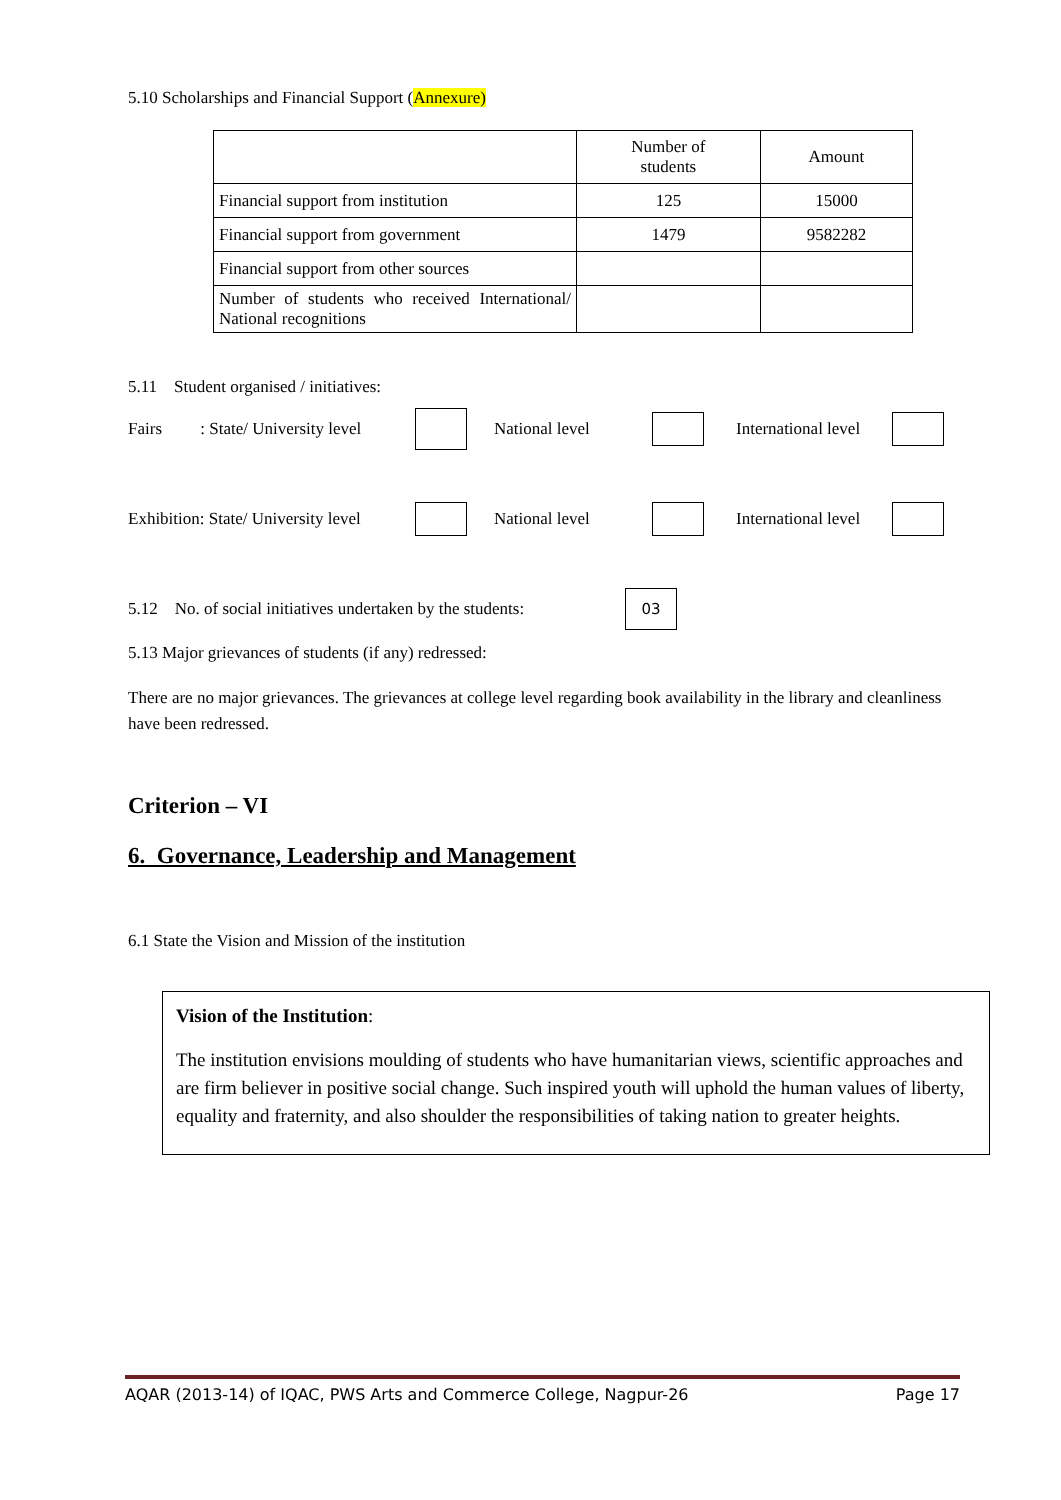5.10 Scholarships and Financial Support (Annexure)
| | Number of students | Amount |
| Financial support from institution | 125 | 15000 |
| Financial support from government | 1479 | 9582282 |
| Financial support from other sources | | |
| Number of students who received International/ National recognitions | | |
5.11 Student organised / initiatives:
Fairs : State/ University level National level International level
Exhibition: State/ University level National level International level
5.12 No. of social initiatives undertaken by the students: 03
5.13 Major grievances of students (if any) redressed:
There are no major grievances. The grievances at college level regarding book availability in the library and cleanliness have been redressed.
Criterion – VI
6. Governance, Leadership and Management
6.1 State the Vision and Mission of the institution
Vision of the Institution:
The institution envisions moulding of students who have humanitarian views, scientific approaches and are firm believer in positive social change. Such inspired youth will uphold the human values of liberty, equality and fraternity, and also shoulder the responsibilities of taking nation to greater heights.
AQAR (2013-14) of IQAC, PWS Arts and Commerce College, Nagpur-26 Page 17